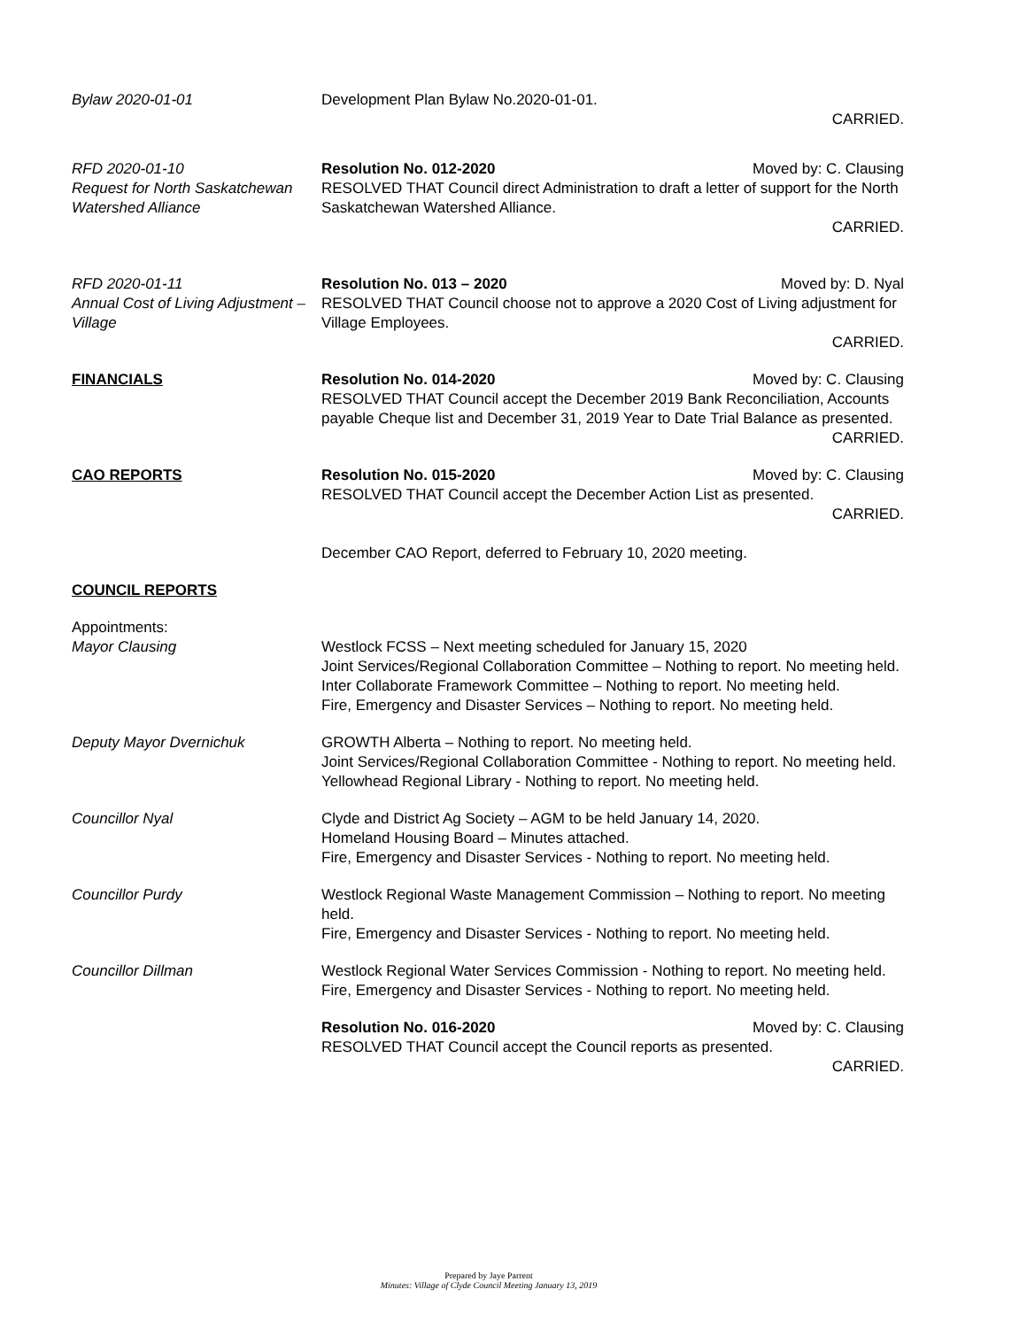Bylaw 2020-01-01 Development Plan Bylaw No.2020-01-01.
CARRIED.
RFD 2020-01-10
Request for North Saskatchewan Watershed Alliance
Resolution No. 012-2020 Moved by: C. Clausing
RESOLVED THAT Council direct Administration to draft a letter of support for the North Saskatchewan Watershed Alliance.
CARRIED.
RFD 2020-01-11
Annual Cost of Living Adjustment – Village
Resolution No. 013 – 2020 Moved by: D. Nyal
RESOLVED THAT Council choose not to approve a 2020 Cost of Living adjustment for Village Employees.
CARRIED.
FINANCIALS Resolution No. 014-2020 Moved by: C. Clausing
RESOLVED THAT Council accept the December 2019 Bank Reconciliation, Accounts payable Cheque list and December 31, 2019 Year to Date Trial Balance as presented.
CARRIED.
CAO REPORTS Resolution No. 015-2020 Moved by: C. Clausing
RESOLVED THAT Council accept the December Action List as presented.
CARRIED.
December CAO Report, deferred to February 10, 2020 meeting.
COUNCIL REPORTS
Appointments:
Mayor Clausing
Westlock FCSS – Next meeting scheduled for January 15, 2020
Joint Services/Regional Collaboration Committee – Nothing to report. No meeting held.
Inter Collaborate Framework Committee – Nothing to report. No meeting held.
Fire, Emergency and Disaster Services – Nothing to report. No meeting held.
Deputy Mayor Dvernichuk GROWTH Alberta – Nothing to report. No meeting held.
Joint Services/Regional Collaboration Committee - Nothing to report. No meeting held.
Yellowhead Regional Library - Nothing to report. No meeting held.
Councillor Nyal Clyde and District Ag Society – AGM to be held January 14, 2020.
Homeland Housing Board – Minutes attached.
Fire, Emergency and Disaster Services - Nothing to report. No meeting held.
Councillor Purdy Westlock Regional Waste Management Commission – Nothing to report. No meeting held.
Fire, Emergency and Disaster Services - Nothing to report. No meeting held.
Councillor Dillman Westlock Regional Water Services Commission - Nothing to report. No meeting held.
Fire, Emergency and Disaster Services - Nothing to report. No meeting held.
Resolution No. 016-2020 Moved by: C. Clausing
RESOLVED THAT Council accept the Council reports as presented.
CARRIED.
Prepared by Jaye Parrent
Minutes: Village of Clyde Council Meeting January 13, 2019